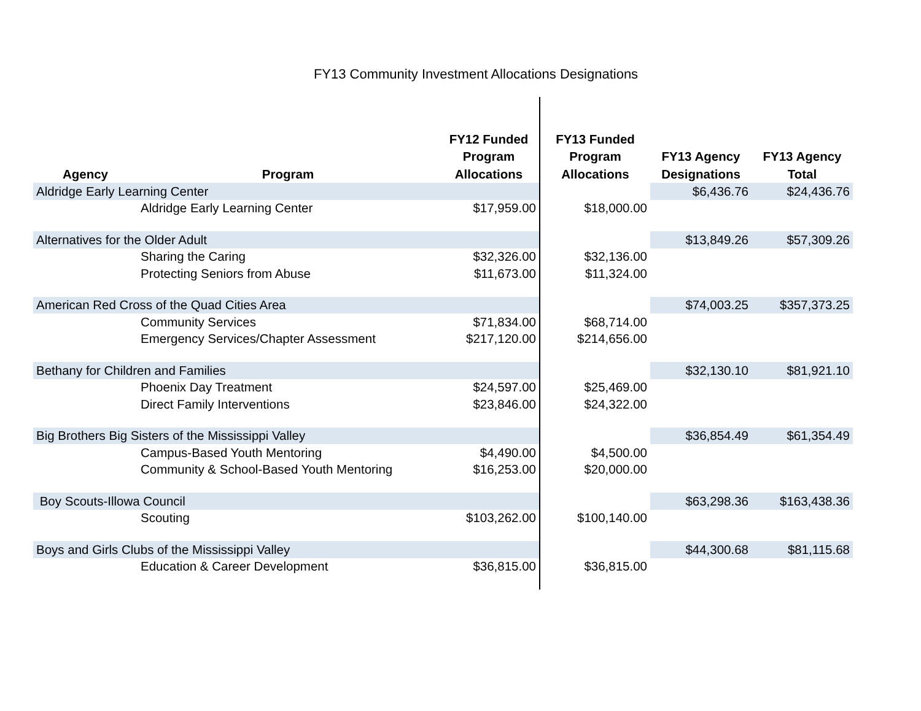FY13 Community Investment Allocations Designations
| Agency | Program | FY12 Funded Program Allocations | FY13 Funded Program Allocations | FY13 Agency Designations | FY13 Agency Total |
| --- | --- | --- | --- | --- | --- |
| Aldridge Early Learning Center | | | | $6,436.76 | $24,436.76 |
| | Aldridge Early Learning Center | $17,959.00 | $18,000.00 | | |
| Alternatives for the Older Adult | | | | $13,849.26 | $57,309.26 |
| | Sharing the Caring | $32,326.00 | $32,136.00 | | |
| | Protecting Seniors from Abuse | $11,673.00 | $11,324.00 | | |
| American Red Cross of the Quad Cities Area | | | | $74,003.25 | $357,373.25 |
| | Community Services | $71,834.00 | $68,714.00 | | |
| | Emergency Services/Chapter Assessment | $217,120.00 | $214,656.00 | | |
| Bethany for Children and Families | | | | $32,130.10 | $81,921.10 |
| | Phoenix Day Treatment | $24,597.00 | $25,469.00 | | |
| | Direct Family Interventions | $23,846.00 | $24,322.00 | | |
| Big Brothers Big Sisters of the Mississippi Valley | | | | $36,854.49 | $61,354.49 |
| | Campus-Based Youth Mentoring | $4,490.00 | $4,500.00 | | |
| | Community & School-Based Youth Mentoring | $16,253.00 | $20,000.00 | | |
| Boy Scouts-Illowa Council | | | | $63,298.36 | $163,438.36 |
| | Scouting | $103,262.00 | $100,140.00 | | |
| Boys and Girls Clubs of the Mississippi Valley | | | | $44,300.68 | $81,115.68 |
| | Education & Career Development | $36,815.00 | $36,815.00 | | |